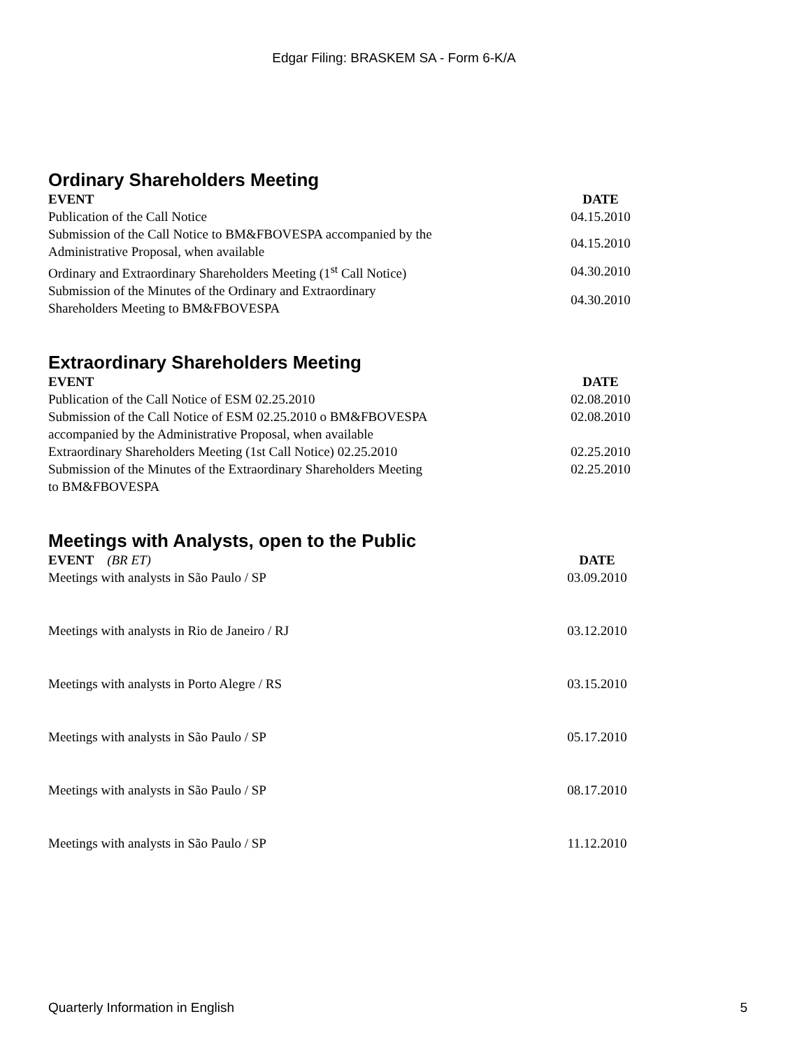Edgar Filing: BRASKEM SA - Form 6-K/A
Ordinary Shareholders Meeting
| EVENT | DATE |
| --- | --- |
| Publication of the Call Notice | 04.15.2010 |
| Submission of the Call Notice to BM&FBOVESPA accompanied by the Administrative Proposal, when available | 04.15.2010 |
| Ordinary and Extraordinary Shareholders Meeting (1<sup>st</sup> Call Notice) | 04.30.2010 |
| Submission of the Minutes of the Ordinary and Extraordinary Shareholders Meeting to BM&FBOVESPA | 04.30.2010 |
Extraordinary Shareholders Meeting
| EVENT | DATE |
| --- | --- |
| Publication of the Call Notice of ESM 02.25.2010 | 02.08.2010 |
| Submission of the Call Notice of ESM 02.25.2010 o BM&FBOVESPA accompanied by the Administrative Proposal, when available | 02.08.2010 |
| Extraordinary Shareholders Meeting (1st Call Notice) 02.25.2010 | 02.25.2010 |
| Submission of the Minutes of the Extraordinary Shareholders Meeting to BM&FBOVESPA | 02.25.2010 |
Meetings with Analysts, open to the Public
| EVENT (BR ET) | DATE |
| --- | --- |
| Meetings with analysts in São Paulo / SP | 03.09.2010 |
| Meetings with analysts in Rio de Janeiro / RJ | 03.12.2010 |
| Meetings with analysts in Porto Alegre / RS | 03.15.2010 |
| Meetings with analysts in São Paulo / SP | 05.17.2010 |
| Meetings with analysts in São Paulo / SP | 08.17.2010 |
| Meetings with analysts in São Paulo / SP | 11.12.2010 |
Quarterly Information in English 5